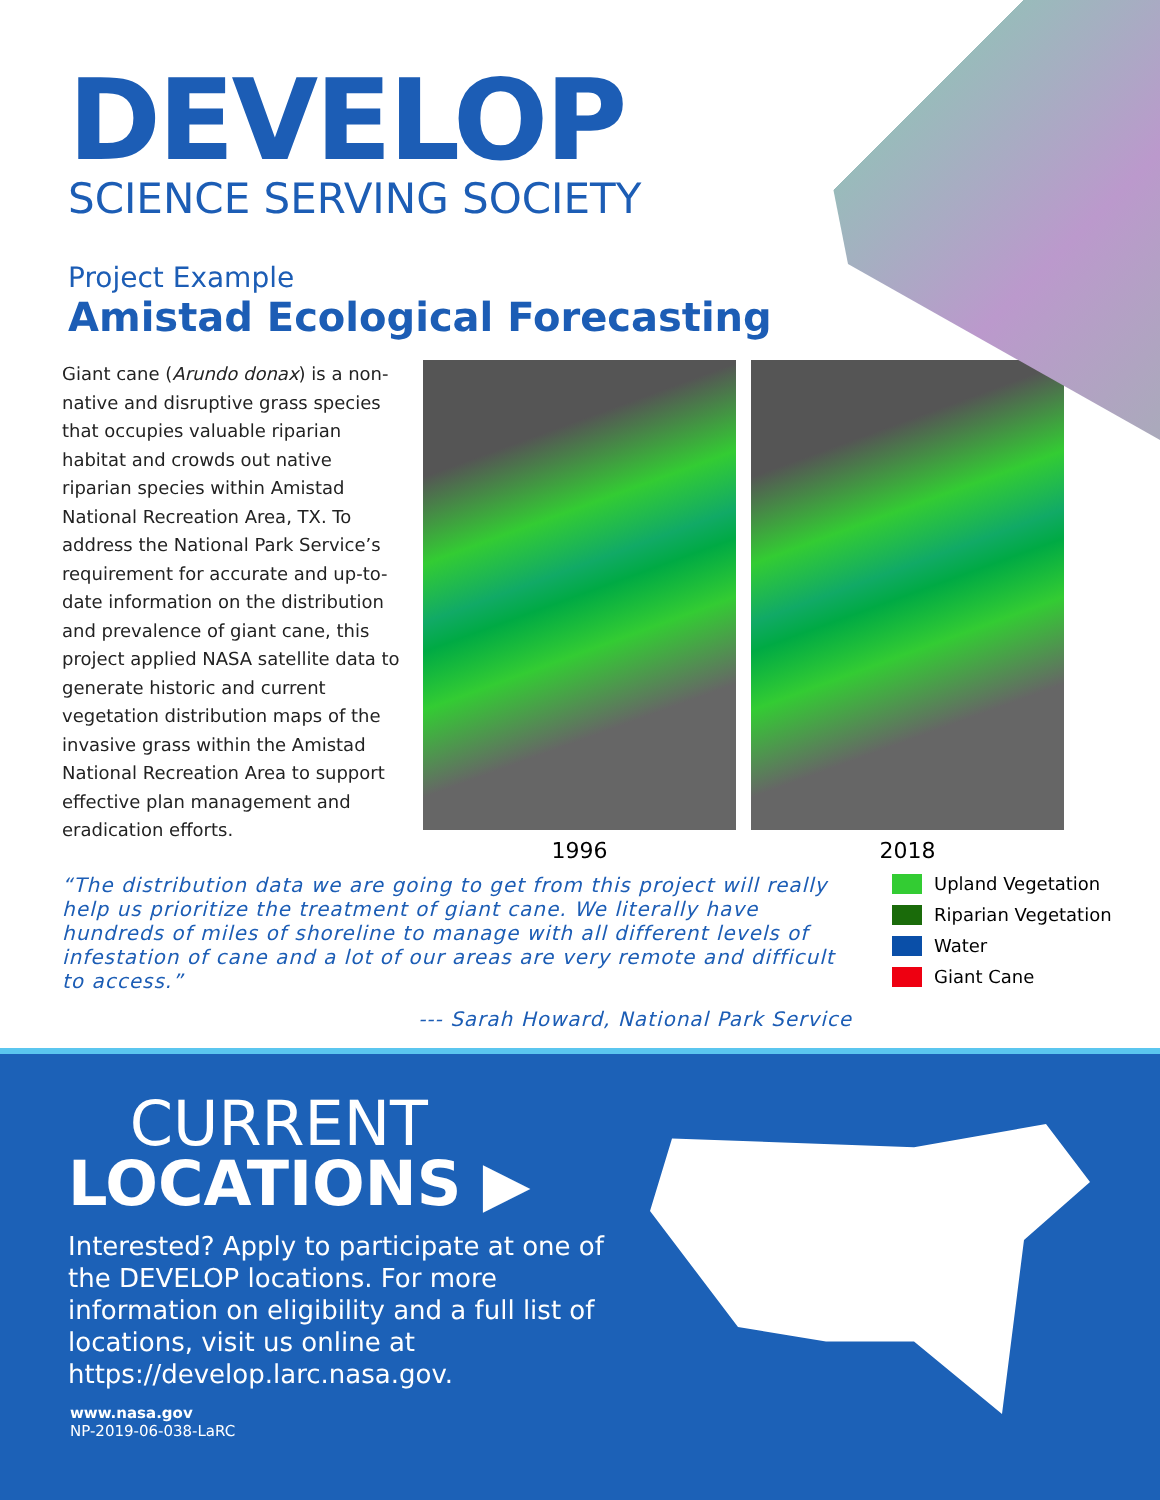DEVELOP
SCIENCE SERVING SOCIETY
Project Example
Amistad Ecological Forecasting
Giant cane (Arundo donax) is a non-native and disruptive grass species that occupies valuable riparian habitat and crowds out native riparian species within Amistad National Recreation Area, TX. To address the National Park Service’s requirement for accurate and up-to-date information on the distribution and prevalence of giant cane, this project applied NASA satellite data to generate historic and current vegetation distribution maps of the invasive grass within the Amistad National Recreation Area to support effective plan management and eradication efforts.
1996 2018
“The distribution data we are going to get from this project will really help us prioritize the treatment of giant cane. We literally have hundreds of miles of shoreline to manage with all different levels of infestation of cane and a lot of our areas are very remote and difficult to access.”
--- Sarah Howard, National Park Service
Upland Vegetation
Riparian Vegetation
Water
Giant Cane
CURRENT
LOCATIONS ▶
Interested? Apply to participate at one of the DEVELOP locations. For more information on eligibility and a full list of locations, visit us online at https://develop.larc.nasa.gov.
www.nasa.gov
NP-2019-06-038-LaRC